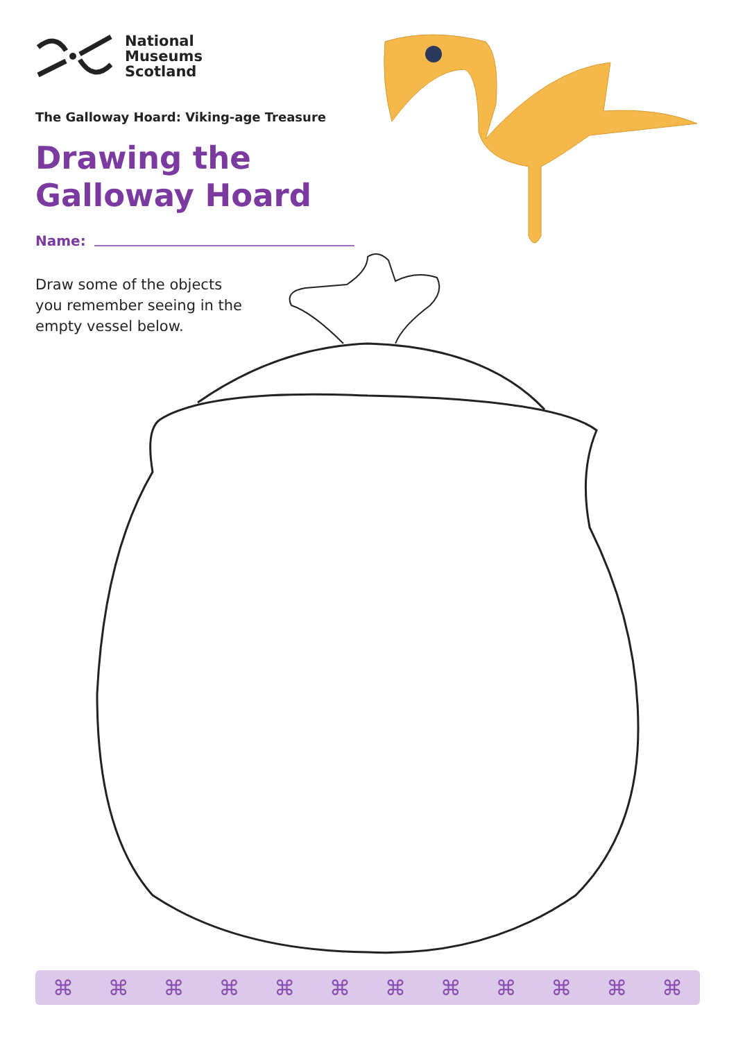National
Museums
Scotland
The Galloway Hoard: Viking-age Treasure
Drawing the
Galloway Hoard
Name:
Draw some of the objects you remember seeing in the empty vessel below.
⌘ ⌘ ⌘ ⌘ ⌘ ⌘ ⌘ ⌘ ⌘ ⌘ ⌘ ⌘